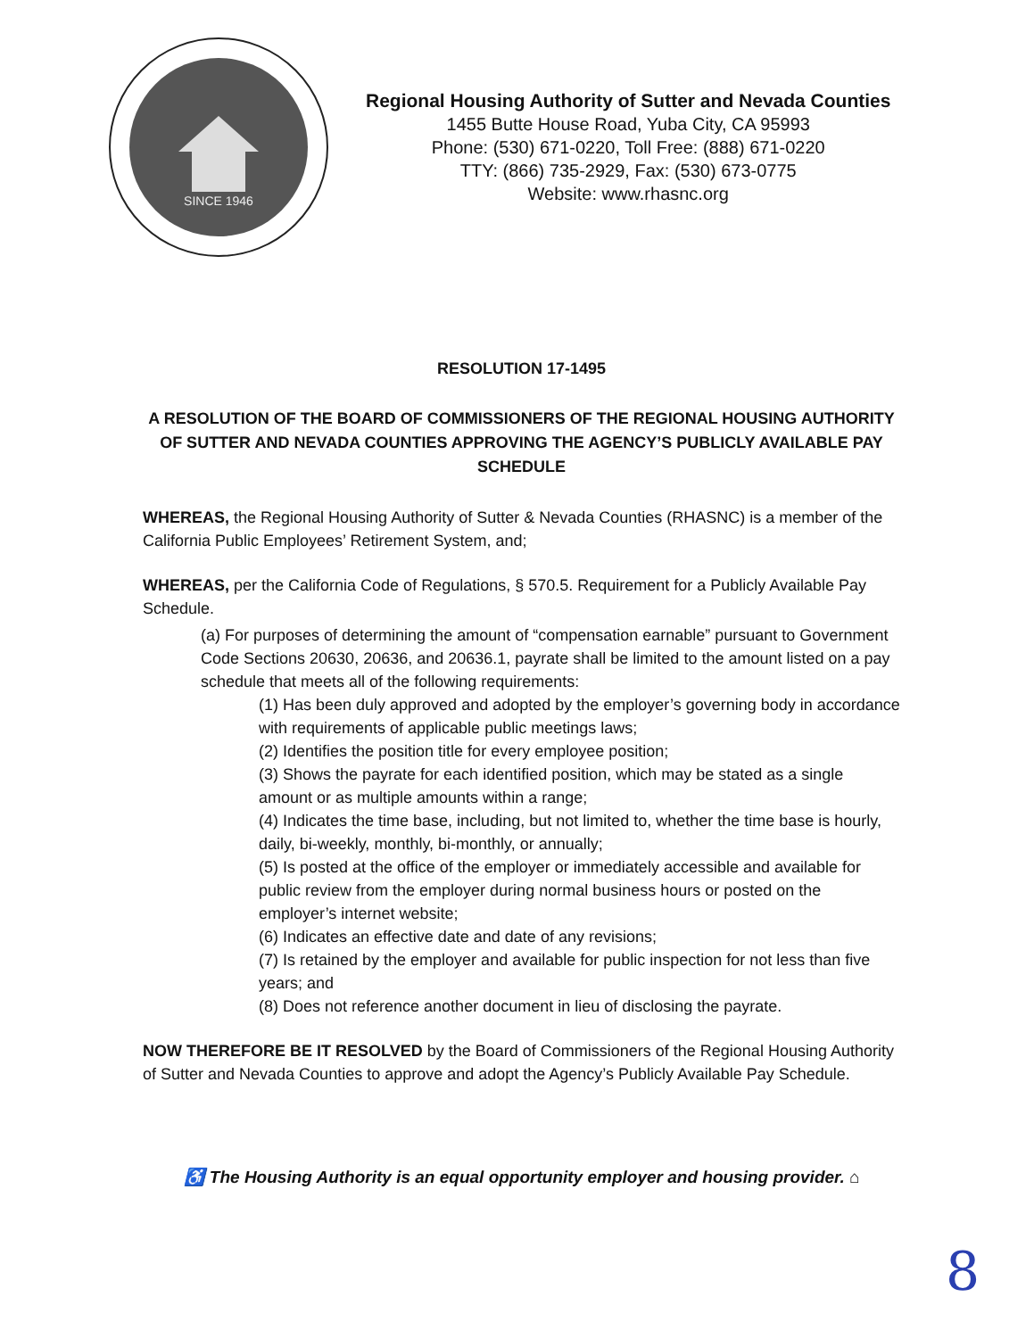SINCE 1946
Regional Housing Authority of Sutter and Nevada Counties
1455 Butte House Road, Yuba City, CA 95993
Phone: (530) 671-0220, Toll Free: (888) 671-0220
TTY: (866) 735-2929, Fax: (530) 673-0775
Website: www.rhasnc.org
RESOLUTION 17-1495
A RESOLUTION OF THE BOARD OF COMMISSIONERS OF THE REGIONAL HOUSING AUTHORITY OF SUTTER AND NEVADA COUNTIES APPROVING THE AGENCY’S PUBLICLY AVAILABLE PAY SCHEDULE
WHEREAS, the Regional Housing Authority of Sutter & Nevada Counties (RHASNC) is a member of the California Public Employees’ Retirement System, and;
WHEREAS, per the California Code of Regulations, § 570.5. Requirement for a Publicly Available Pay Schedule.
(a) For purposes of determining the amount of “compensation earnable” pursuant to Government Code Sections 20630, 20636, and 20636.1, payrate shall be limited to the amount listed on a pay schedule that meets all of the following requirements:
(1) Has been duly approved and adopted by the employer’s governing body in accordance with requirements of applicable public meetings laws;
(2) Identifies the position title for every employee position;
(3) Shows the payrate for each identified position, which may be stated as a single amount or as multiple amounts within a range;
(4) Indicates the time base, including, but not limited to, whether the time base is hourly, daily, bi-weekly, monthly, bi-monthly, or annually;
(5) Is posted at the office of the employer or immediately accessible and available for public review from the employer during normal business hours or posted on the employer’s internet website;
(6) Indicates an effective date and date of any revisions;
(7) Is retained by the employer and available for public inspection for not less than five years; and
(8) Does not reference another document in lieu of disclosing the payrate.
NOW THEREFORE BE IT RESOLVED by the Board of Commissioners of the Regional Housing Authority of Sutter and Nevada Counties to approve and adopt the Agency’s Publicly Available Pay Schedule.
♿ The Housing Authority is an equal opportunity employer and housing provider. ⌂
8